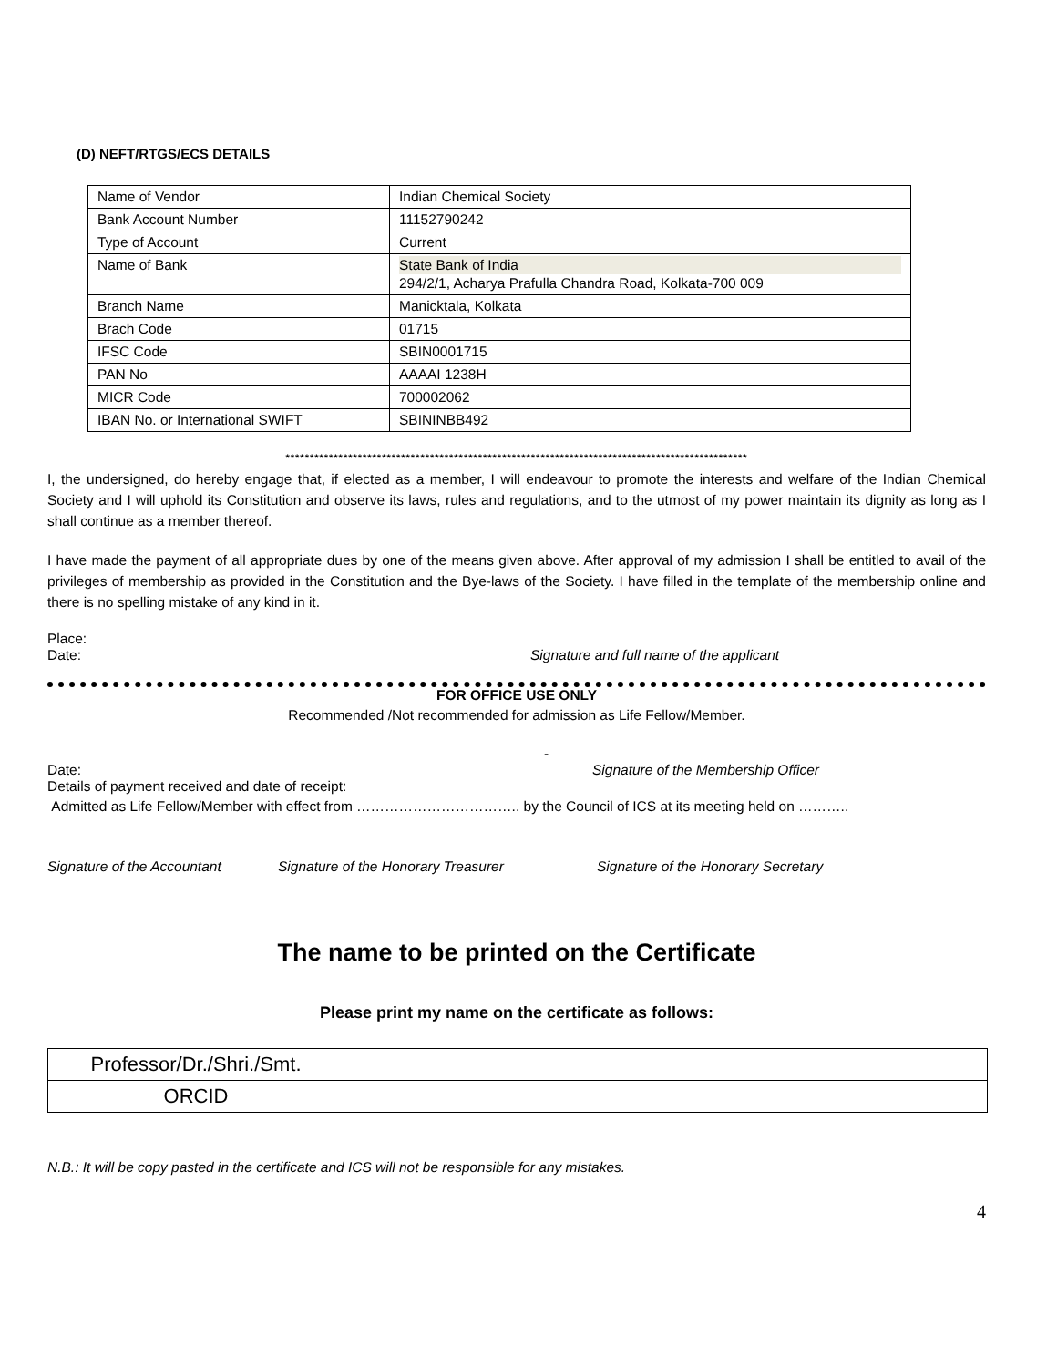(D) NEFT/RTGS/ECS DETAILS
| Name of Vendor | Indian Chemical Society |
| Bank Account Number | 11152790242 |
| Type of Account | Current |
| Name of Bank | State Bank of India 294/2/1, Acharya Prafulla Chandra Road, Kolkata-700 009 |
| Branch Name | Manicktala, Kolkata |
| Brach Code | 01715 |
| IFSC Code | SBIN0001715 |
| PAN No | AAAAI 1238H |
| MICR Code | 700002062 |
| IBAN No. or International SWIFT | SBININBB492 |
************************************************************************************************
I, the undersigned, do hereby engage that, if elected as a member, I will endeavour to promote the interests and welfare of the Indian Chemical Society and I will uphold its Constitution and observe its laws, rules and regulations, and to the utmost of my power maintain its dignity as long as I shall continue as a member thereof.
I have made the payment of all appropriate dues by one of the means given above. After approval of my admission I shall be entitled to avail of the privileges of membership as provided in the Constitution and the Bye-laws of the Society. I have filled in the template of the membership online and there is no spelling mistake of any kind in it.
Place:
Date: Signature and full name of the applicant
FOR OFFICE USE ONLY
Recommended /Not recommended for admission as Life Fellow/Member.
-
Date: Signature of the Membership Officer
Details of payment received and date of receipt:
Admitted as Life Fellow/Member with effect from …………………………….. by the Council of ICS at its meeting held on ………..
Signature of the Accountant Signature of the Honorary Treasurer Signature of the Honorary Secretary
The name to be printed on the Certificate
Please print my name on the certificate as follows:
| Professor/Dr./Shri./Smt. | |
| ORCID | |
N.B.: It will be copy pasted in the certificate and ICS will not be responsible for any mistakes.
4